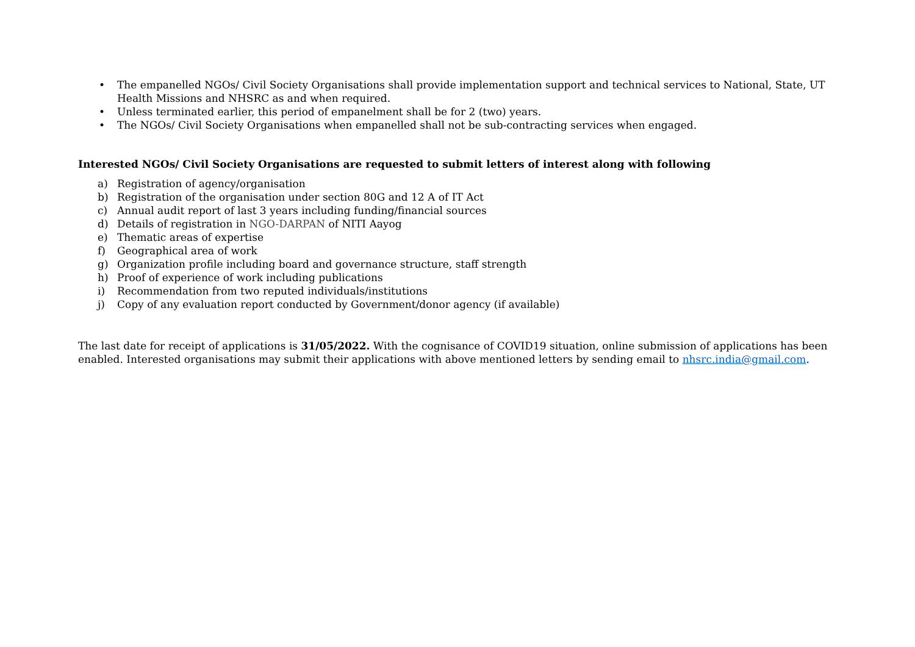• The empanelled NGOs/ Civil Society Organisations shall provide implementation support and technical services to National, State, UT Health Missions and NHSRC as and when required.
• Unless terminated earlier, this period of empanelment shall be for 2 (two) years.
• The NGOs/ Civil Society Organisations when empanelled shall not be sub-contracting services when engaged.
Interested NGOs/ Civil Society Organisations are requested to submit letters of interest along with following
a) Registration of agency/organisation
b) Registration of the organisation under section 80G and 12 A of IT Act
c) Annual audit report of last 3 years including funding/financial sources
d) Details of registration in NGO-DARPAN of NITI Aayog
e) Thematic areas of expertise
f) Geographical area of work
g) Organization profile including board and governance structure, staff strength
h) Proof of experience of work including publications
i) Recommendation from two reputed individuals/institutions
j) Copy of any evaluation report conducted by Government/donor agency (if available)
The last date for receipt of applications is 31/05/2022. With the cognisance of COVID19 situation, online submission of applications has been enabled. Interested organisations may submit their applications with above mentioned letters by sending email to nhsrc.india@gmail.com.